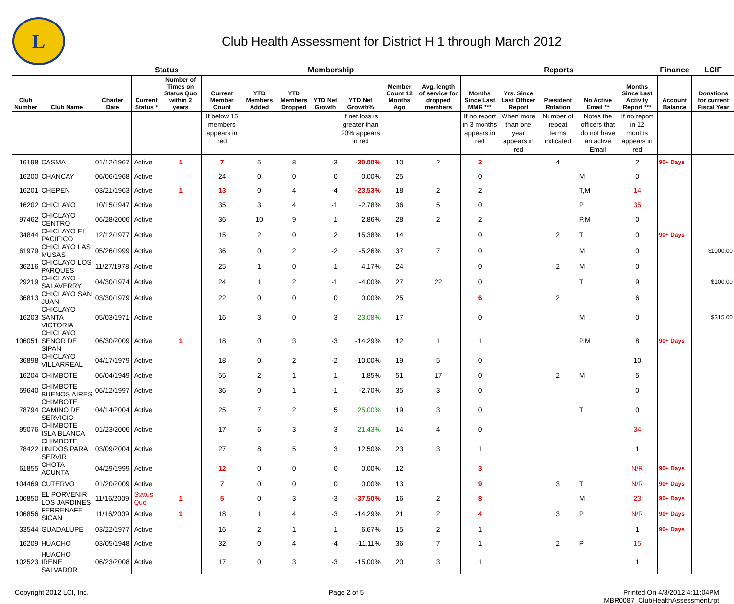L
Club Health Assessment for District H 1 through March 2012
| | | | Status | | Membership | | | | | | | Reports | | | | | Finance | LCIF |
| --- | --- | --- | --- | --- | --- | --- | --- | --- | --- | --- | --- | --- | --- | --- | --- | --- | --- | --- |
| Club Number | Club Name | Charter Date | Current Status * | Number of Times on Status Quo within 2 years | Current Member Count | YTD Members Added | YTD Members Dropped | YTD Net Growth | YTD Net Growth% | Member Count 12 Months Ago | Avg. length of service for dropped members | Months Since Last MMR *** | Yrs. Since Last Officer Report | President Rotation | No Active Email ** | Months Since Last Activity Report *** | Account Balance | Donations for current Fiscal Year |
| | | | | | If below 15 members appears in red | | | | If net loss is greater than 20% appears in red | | | If no report in 3 months appears in red | When more than one year appears in red | Number of repeat terms indicated | Notes the officers that do not have an active Email | If no report in 12 months appears in red | | |
| 16198 | CASMA | 01/12/1967 | Active | 1 | 7 | 5 | 8 | -3 | -30.00% | 10 | 2 | 3 | | 4 | | 2 | 90+ Days | |
| 16200 | CHANCAY | 06/06/1968 | Active | | 24 | 0 | 0 | 0 | 0.00% | 25 | | 0 | | | M | 0 | | |
| 16201 | CHEPEN | 03/21/1963 | Active | 1 | 13 | 0 | 4 | -4 | -23.53% | 18 | 2 | 2 | | | T,M | 14 | | |
| 16202 | CHICLAYO | 10/15/1947 | Active | | 35 | 3 | 4 | -1 | -2.78% | 36 | 5 | 0 | | | P | 35 | | |
| 97462 | CHICLAYO CENTRO | 06/28/2006 | Active | | 36 | 10 | 9 | 1 | 2.86% | 28 | 2 | 2 | | | P,M | 0 | | |
| 34844 | CHICLAYO EL PACIFICO | 12/12/1977 | Active | | 15 | 2 | 0 | 2 | 15.38% | 14 | | 0 | | 2 | T | 0 | 90+ Days | |
| 61979 | CHICLAYO LAS MUSAS | 05/26/1999 | Active | | 36 | 0 | 2 | -2 | -5.26% | 37 | 7 | 0 | | | M | 0 | | $1000.00 |
| 36216 | CHICLAYO LOS PARQUES | 11/27/1978 | Active | | 25 | 1 | 0 | 1 | 4.17% | 24 | | 0 | | 2 | M | 0 | | |
| 29219 | CHICLAYO SALAVERRY | 04/30/1974 | Active | | 24 | 1 | 2 | -1 | -4.00% | 27 | 22 | 0 | | | T | 9 | | $100.00 |
| 36813 | CHICLAYO SAN JUAN | 03/30/1979 | Active | | 22 | 0 | 0 | 0 | 0.00% | 25 | | 6 | | 2 | | 6 | | |
| 16203 | CHICLAYO SANTA VICTORIA | 05/03/1971 | Active | | 16 | 3 | 0 | 3 | 23.08% | 17 | | 0 | | | M | 0 | | $315.00 |
| 106051 | CHICLAYO SENOR DE SIPAN | 06/30/2009 | Active | 1 | 18 | 0 | 3 | -3 | -14.29% | 12 | 1 | 1 | | | P,M | 8 | 90+ Days | |
| 36898 | CHICLAYO VILLARREAL | 04/17/1979 | Active | | 18 | 0 | 2 | -2 | -10.00% | 19 | 5 | 0 | | | | 10 | | |
| 16204 | CHIMBOTE | 06/04/1949 | Active | | 55 | 2 | 1 | 1 | 1.85% | 51 | 17 | 0 | | 2 | M | 5 | | |
| 59640 | CHIMBOTE BUENOS AIRES | 06/12/1997 | Active | | 36 | 0 | 1 | -1 | -2.70% | 35 | 3 | 0 | | | | 0 | | |
| 78794 | CHIMBOTE CAMINO DE SERVICIO | 04/14/2004 | Active | | 25 | 7 | 2 | 5 | 25.00% | 19 | 3 | 0 | | | T | 0 | | |
| 95076 | CHIMBOTE ISLA BLANCA | 01/23/2006 | Active | | 17 | 6 | 3 | 3 | 21.43% | 14 | 4 | 0 | | | | 34 | | |
| 78422 | CHIMBOTE UNIDOS PARA SERVIR | 03/09/2004 | Active | | 27 | 8 | 5 | 3 | 12.50% | 23 | 3 | 1 | | | | 1 | | |
| 61855 | CHOTA ACUNTA | 04/29/1999 | Active | | 12 | 0 | 0 | 0 | 0.00% | 12 | | 3 | | | | N/R | 90+ Days | |
| 104469 | CUTERVO | 01/20/2009 | Active | | 7 | 0 | 0 | 0 | 0.00% | 13 | | 9 | | 3 | T | N/R | 90+ Days | |
| 106850 | EL PORVENIR LOS JARDINES | 11/16/2009 | Status Quo | 1 | 5 | 0 | 3 | -3 | -37.50% | 16 | 2 | 8 | | | M | 23 | 90+ Days | |
| 106856 | FERRENAFE SICAN | 11/16/2009 | Active | 1 | 18 | 1 | 4 | -3 | -14.29% | 21 | 2 | 4 | | 3 | P | N/R | 90+ Days | |
| 33544 | GUADALUPE | 03/22/1977 | Active | | 16 | 2 | 1 | 1 | 6.67% | 15 | 2 | 1 | | | | 1 | 90+ Days | |
| 16209 | HUACHO | 03/05/1948 | Active | | 32 | 0 | 4 | -4 | -11.11% | 36 | 7 | 1 | | 2 | P | 15 | | |
| 102523 | HUACHO IRENE SALVADOR | 06/23/2008 | Active | | 17 | 0 | 3 | -3 | -15.00% | 20 | 3 | 1 | | | | 1 | | |
Copyright 2012 LCI, Inc. Page 2 of 5 Printed On 4/3/2012 4:11:04PM
MBR0087_ClubHealthAssessment.rpt